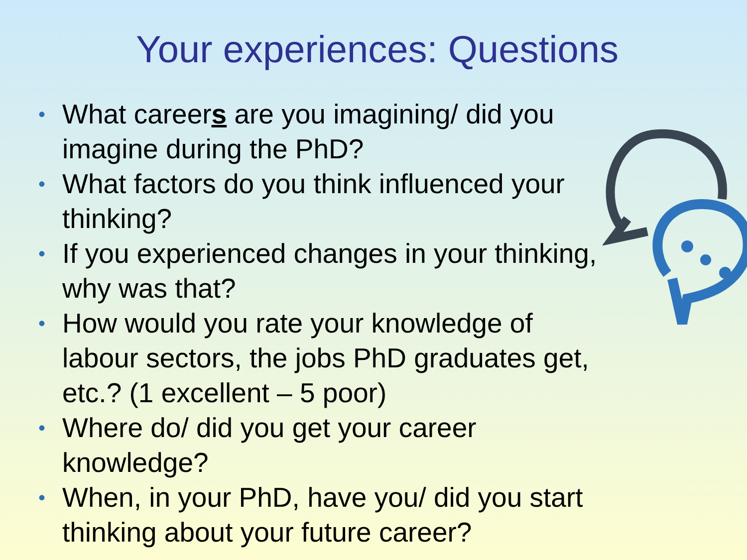Your experiences: Questions
• What careers are you imagining/ did you imagine during the PhD?
• What factors do you think influenced your thinking?
• If you experienced changes in your thinking, why was that?
• How would you rate your knowledge of labour sectors, the jobs PhD graduates get, etc.? (1 excellent – 5 poor)
• Where do/ did you get your career knowledge?
• When, in your PhD, have you/ did you start thinking about your future career?